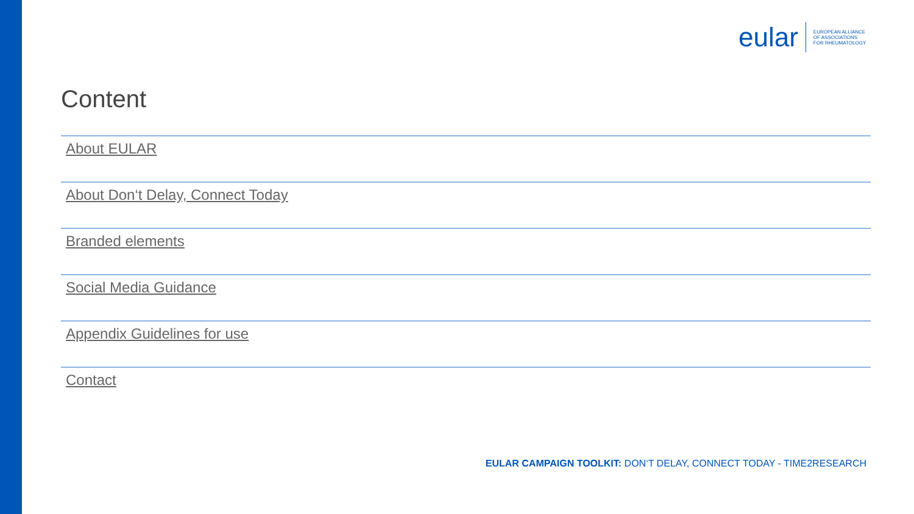eular
EUROPEAN ALLIANCE
OF ASSOCIATIONS
FOR RHEUMATOLOGY
Content
About EULAR
About Don‘t Delay, Connect Today
Branded elements
Social Media Guidance
Appendix Guidelines for use
Contact
EULAR CAMPAIGN TOOLKIT: DON‘T DELAY, CONNECT TODAY - TIME2RESEARCH